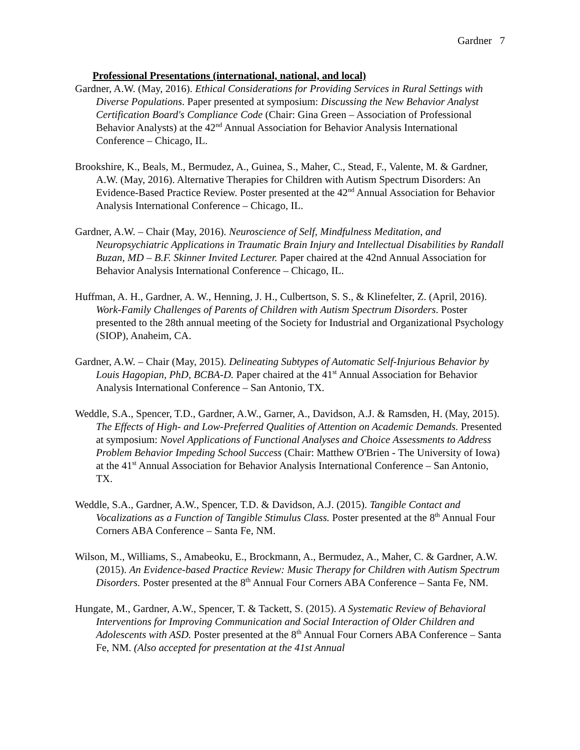Gardner 7
Professional Presentations (international, national, and local)
Gardner, A.W. (May, 2016). Ethical Considerations for Providing Services in Rural Settings with Diverse Populations. Paper presented at symposium: Discussing the New Behavior Analyst Certification Board's Compliance Code (Chair: Gina Green – Association of Professional Behavior Analysts) at the 42<sup>nd</sup> Annual Association for Behavior Analysis International Conference – Chicago, IL.
Brookshire, K., Beals, M., Bermudez, A., Guinea, S., Maher, C., Stead, F., Valente, M. & Gardner, A.W. (May, 2016). Alternative Therapies for Children with Autism Spectrum Disorders: An Evidence-Based Practice Review. Poster presented at the 42<sup>nd</sup> Annual Association for Behavior Analysis International Conference – Chicago, IL.
Gardner, A.W. – Chair (May, 2016). Neuroscience of Self, Mindfulness Meditation, and Neuropsychiatric Applications in Traumatic Brain Injury and Intellectual Disabilities by Randall Buzan, MD – B.F. Skinner Invited Lecturer. Paper chaired at the 42nd Annual Association for Behavior Analysis International Conference – Chicago, IL.
Huffman, A. H., Gardner, A. W., Henning, J. H., Culbertson, S. S., & Klinefelter, Z. (April, 2016). Work-Family Challenges of Parents of Children with Autism Spectrum Disorders. Poster presented to the 28th annual meeting of the Society for Industrial and Organizational Psychology (SIOP), Anaheim, CA.
Gardner, A.W. – Chair (May, 2015). Delineating Subtypes of Automatic Self-Injurious Behavior by Louis Hagopian, PhD, BCBA-D. Paper chaired at the 41<sup>st</sup> Annual Association for Behavior Analysis International Conference – San Antonio, TX.
Weddle, S.A., Spencer, T.D., Gardner, A.W., Garner, A., Davidson, A.J. & Ramsden, H. (May, 2015). The Effects of High- and Low-Preferred Qualities of Attention on Academic Demands. Presented at symposium: Novel Applications of Functional Analyses and Choice Assessments to Address Problem Behavior Impeding School Success (Chair: Matthew O'Brien - The University of Iowa) at the 41<sup>st</sup> Annual Association for Behavior Analysis International Conference – San Antonio, TX.
Weddle, S.A., Gardner, A.W., Spencer, T.D. & Davidson, A.J. (2015). Tangible Contact and Vocalizations as a Function of Tangible Stimulus Class. Poster presented at the 8<sup>th</sup> Annual Four Corners ABA Conference – Santa Fe, NM.
Wilson, M., Williams, S., Amabeoku, E., Brockmann, A., Bermudez, A., Maher, C. & Gardner, A.W. (2015). An Evidence-based Practice Review: Music Therapy for Children with Autism Spectrum Disorders. Poster presented at the 8<sup>th</sup> Annual Four Corners ABA Conference – Santa Fe, NM.
Hungate, M., Gardner, A.W., Spencer, T. & Tackett, S. (2015). A Systematic Review of Behavioral Interventions for Improving Communication and Social Interaction of Older Children and Adolescents with ASD. Poster presented at the 8<sup>th</sup> Annual Four Corners ABA Conference – Santa Fe, NM. (Also accepted for presentation at the 41st Annual